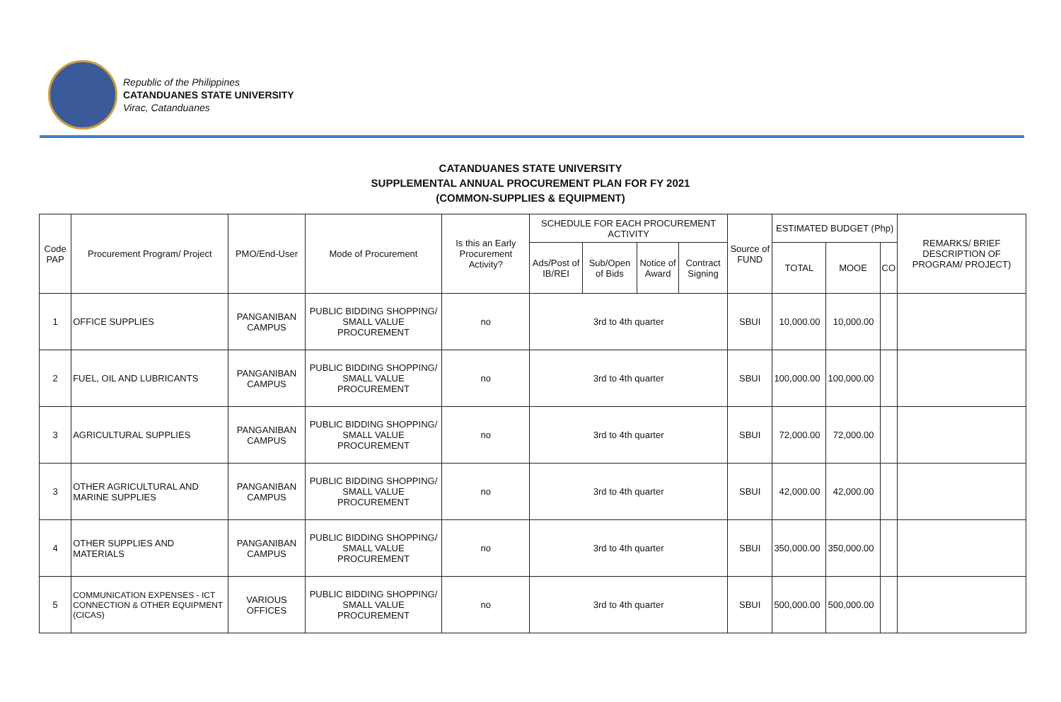Republic of the Philippines
CATANDUANES STATE UNIVERSITY
Virac, Catanduanes
CATANDUANES STATE UNIVERSITY
SUPPLEMENTAL ANNUAL PROCUREMENT PLAN FOR FY 2021
(COMMON-SUPPLIES & EQUIPMENT)
| Code PAP | Procurement Program/ Project | PMO/End-User | Mode of Procurement | Is this an Early Procurement Activity? | SCHEDULE FOR EACH PROCUREMENT ACTIVITY | | | | Source of FUND | ESTIMATED BUDGET (Php) | | | REMARKS/ BRIEF DESCRIPTION OF PROGRAM/ PROJECT) |
| --- | --- | --- | --- | --- | --- | --- | --- | --- | --- | --- | --- | --- | --- |
| | | | | | Ads/Post of IB/REI | Sub/Open of Bids | Notice of Award | Contract Signing | | TOTAL | MOOE | CO | |
| 1 | OFFICE SUPPLIES | PANGANIBAN CAMPUS | PUBLIC BIDDING SHOPPING/ SMALL VALUE PROCUREMENT | no | 3rd to 4th quarter | | | | SBUI | 10,000.00 | 10,000.00 | | |
| 2 | FUEL, OIL AND LUBRICANTS | PANGANIBAN CAMPUS | PUBLIC BIDDING SHOPPING/ SMALL VALUE PROCUREMENT | no | 3rd to 4th quarter | | | | SBUI | 100,000.00 | 100,000.00 | | |
| 3 | AGRICULTURAL SUPPLIES | PANGANIBAN CAMPUS | PUBLIC BIDDING SHOPPING/ SMALL VALUE PROCUREMENT | no | 3rd to 4th quarter | | | | SBUI | 72,000.00 | 72,000.00 | | |
| 3 | OTHER AGRICULTURAL AND MARINE SUPPLIES | PANGANIBAN CAMPUS | PUBLIC BIDDING SHOPPING/ SMALL VALUE PROCUREMENT | no | 3rd to 4th quarter | | | | SBUI | 42,000.00 | 42,000.00 | | |
| 4 | OTHER SUPPLIES AND MATERIALS | PANGANIBAN CAMPUS | PUBLIC BIDDING SHOPPING/ SMALL VALUE PROCUREMENT | no | 3rd to 4th quarter | | | | SBUI | 350,000.00 | 350,000.00 | | |
| 5 | COMMUNICATION EXPENSES - ICT CONNECTION & OTHER EQUIPMENT (CICAS) | VARIOUS OFFICES | PUBLIC BIDDING SHOPPING/ SMALL VALUE PROCUREMENT | no | 3rd to 4th quarter | | | | SBUI | 500,000.00 | 500,000.00 | | |